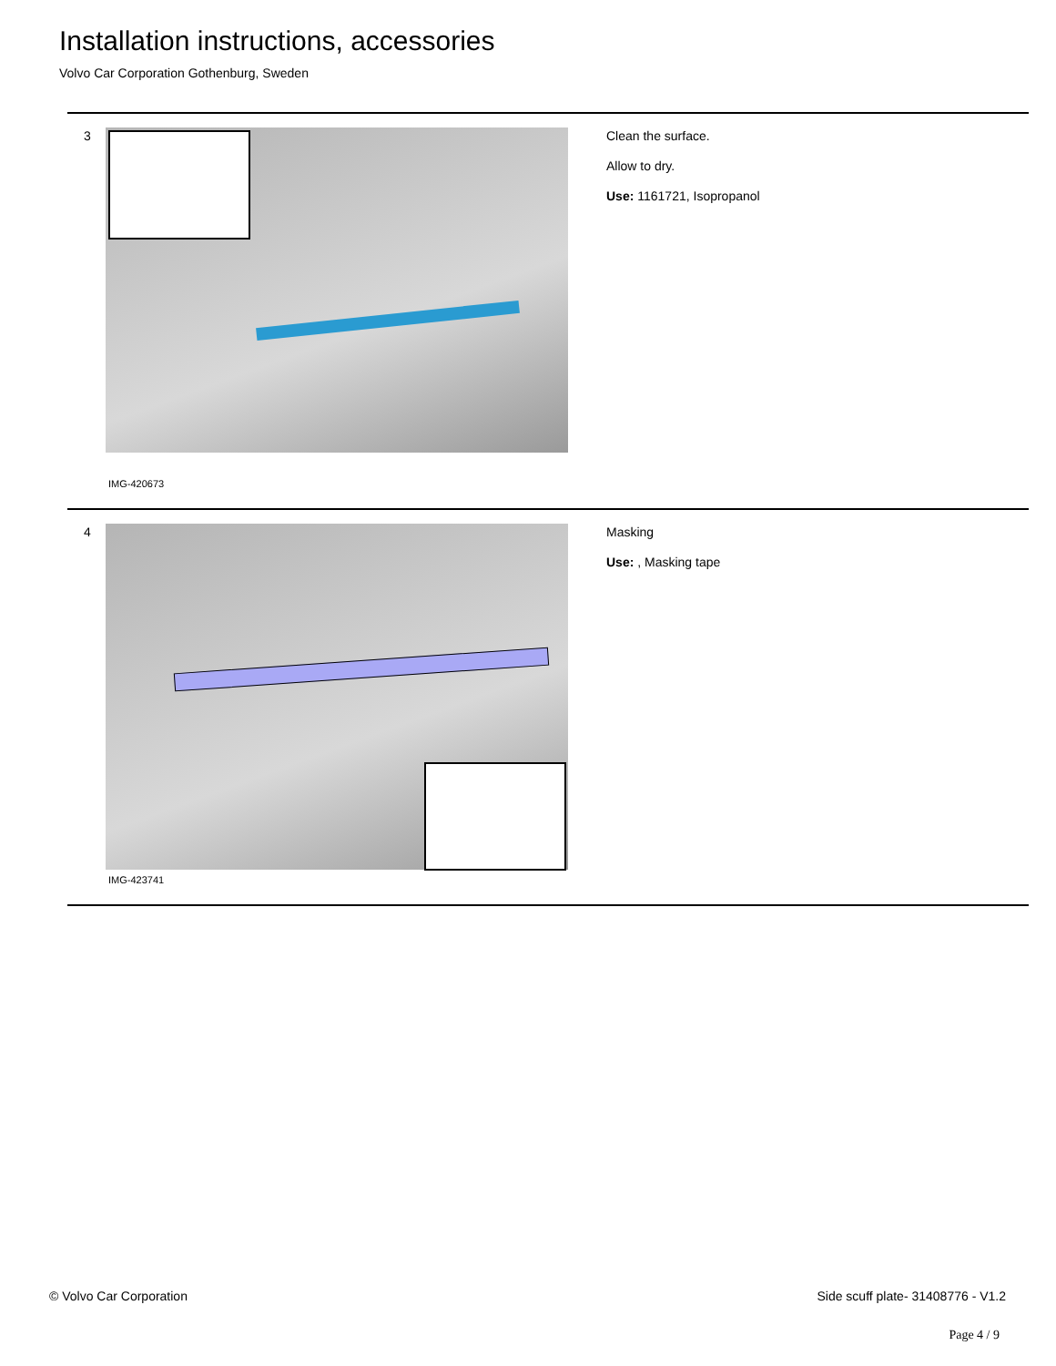Installation instructions, accessories
Volvo Car Corporation Gothenburg, Sweden
3
IMG-420673
Clean the surface.
Allow to dry.
Use: 1161721, Isopropanol
4
IMG-423741
Masking
Use: , Masking tape
© Volvo Car Corporation
Side scuff plate- 31408776 - V1.2
Page 4 / 9